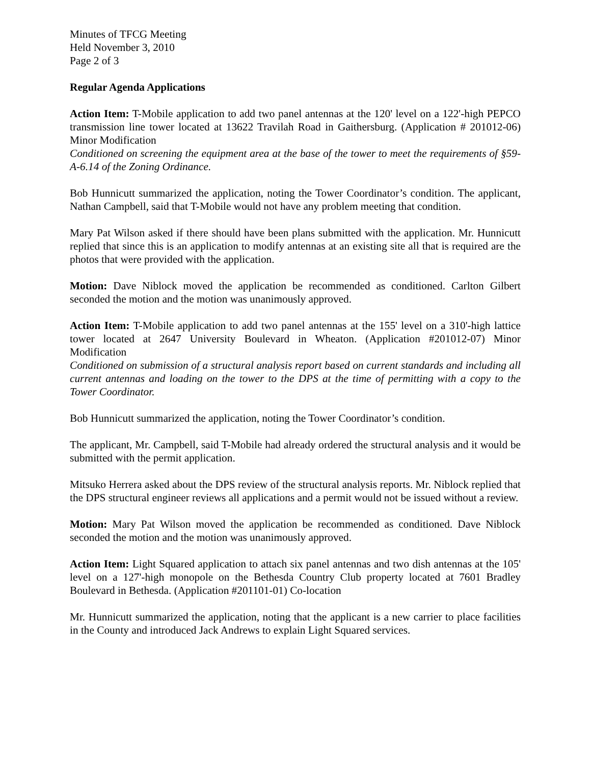Minutes of TFCG Meeting
Held November 3, 2010
Page 2 of 3
Regular Agenda Applications
Action Item: T-Mobile application to add two panel antennas at the 120' level on a 122'-high PEPCO transmission line tower located at 13622 Travilah Road in Gaithersburg. (Application # 201012-06) Minor Modification
Conditioned on screening the equipment area at the base of the tower to meet the requirements of §59-A-6.14 of the Zoning Ordinance.
Bob Hunnicutt summarized the application, noting the Tower Coordinator’s condition. The applicant, Nathan Campbell, said that T-Mobile would not have any problem meeting that condition.
Mary Pat Wilson asked if there should have been plans submitted with the application. Mr. Hunnicutt replied that since this is an application to modify antennas at an existing site all that is required are the photos that were provided with the application.
Motion: Dave Niblock moved the application be recommended as conditioned. Carlton Gilbert seconded the motion and the motion was unanimously approved.
Action Item: T-Mobile application to add two panel antennas at the 155' level on a 310'-high lattice tower located at 2647 University Boulevard in Wheaton. (Application #201012-07) Minor Modification
Conditioned on submission of a structural analysis report based on current standards and including all current antennas and loading on the tower to the DPS at the time of permitting with a copy to the Tower Coordinator.
Bob Hunnicutt summarized the application, noting the Tower Coordinator’s condition.
The applicant, Mr. Campbell, said T-Mobile had already ordered the structural analysis and it would be submitted with the permit application.
Mitsuko Herrera asked about the DPS review of the structural analysis reports. Mr. Niblock replied that the DPS structural engineer reviews all applications and a permit would not be issued without a review.
Motion: Mary Pat Wilson moved the application be recommended as conditioned. Dave Niblock seconded the motion and the motion was unanimously approved.
Action Item: Light Squared application to attach six panel antennas and two dish antennas at the 105' level on a 127'-high monopole on the Bethesda Country Club property located at 7601 Bradley Boulevard in Bethesda. (Application #201101-01) Co-location
Mr. Hunnicutt summarized the application, noting that the applicant is a new carrier to place facilities in the County and introduced Jack Andrews to explain Light Squared services.